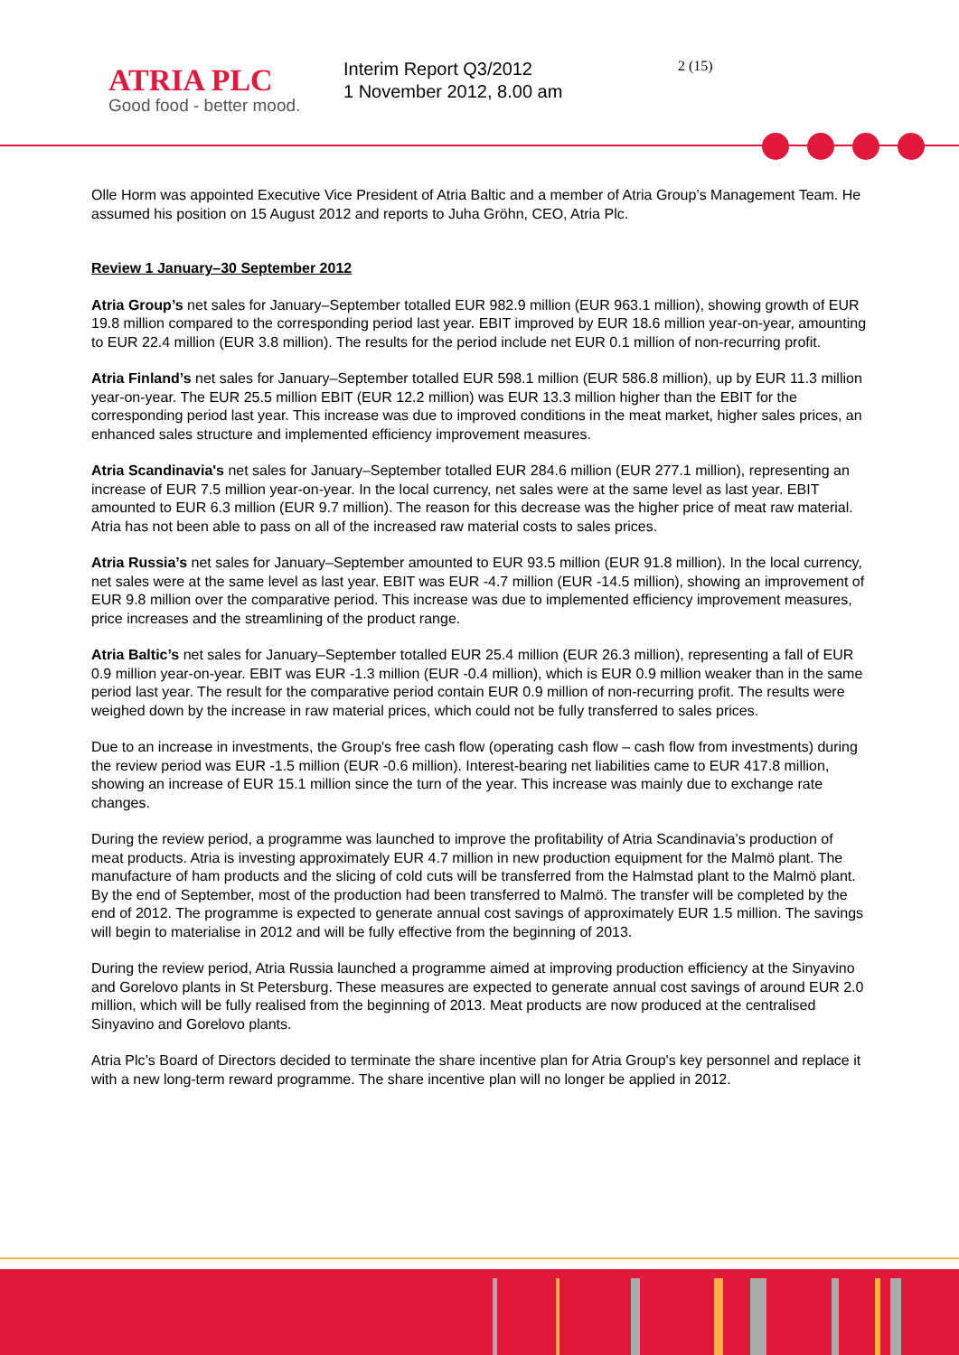ATRIA PLC
Good food - better mood.
Interim Report Q3/2012
1 November 2012, 8.00 am
2 (15)
Olle Horm was appointed Executive Vice President of Atria Baltic and a member of Atria Group’s Management Team. He assumed his position on 15 August 2012 and reports to Juha Gröhn, CEO, Atria Plc.
Review 1 January–30 September 2012
Atria Group’s net sales for January–September totalled EUR 982.9 million (EUR 963.1 million), showing growth of EUR 19.8 million compared to the corresponding period last year. EBIT improved by EUR 18.6 million year-on-year, amounting to EUR 22.4 million (EUR 3.8 million). The results for the period include net EUR 0.1 million of non-recurring profit.
Atria Finland’s net sales for January–September totalled EUR 598.1 million (EUR 586.8 million), up by EUR 11.3 million year-on-year. The EUR 25.5 million EBIT (EUR 12.2 million) was EUR 13.3 million higher than the EBIT for the corresponding period last year. This increase was due to improved conditions in the meat market, higher sales prices, an enhanced sales structure and implemented efficiency improvement measures.
Atria Scandinavia's net sales for January–September totalled EUR 284.6 million (EUR 277.1 million), representing an increase of EUR 7.5 million year-on-year. In the local currency, net sales were at the same level as last year. EBIT amounted to EUR 6.3 million (EUR 9.7 million). The reason for this decrease was the higher price of meat raw material. Atria has not been able to pass on all of the increased raw material costs to sales prices.
Atria Russia’s net sales for January–September amounted to EUR 93.5 million (EUR 91.8 million). In the local currency, net sales were at the same level as last year. EBIT was EUR -4.7 million (EUR -14.5 million), showing an improvement of EUR 9.8 million over the comparative period. This increase was due to implemented efficiency improvement measures, price increases and the streamlining of the product range.
Atria Baltic’s net sales for January–September totalled EUR 25.4 million (EUR 26.3 million), representing a fall of EUR 0.9 million year-on-year. EBIT was EUR -1.3 million (EUR -0.4 million), which is EUR 0.9 million weaker than in the same period last year. The result for the comparative period contain EUR 0.9 million of non-recurring profit. The results were weighed down by the increase in raw material prices, which could not be fully transferred to sales prices.
Due to an increase in investments, the Group's free cash flow (operating cash flow – cash flow from investments) during the review period was EUR -1.5 million (EUR -0.6 million). Interest-bearing net liabilities came to EUR 417.8 million, showing an increase of EUR 15.1 million since the turn of the year. This increase was mainly due to exchange rate changes.
During the review period, a programme was launched to improve the profitability of Atria Scandinavia’s production of meat products. Atria is investing approximately EUR 4.7 million in new production equipment for the Malmö plant. The manufacture of ham products and the slicing of cold cuts will be transferred from the Halmstad plant to the Malmö plant. By the end of September, most of the production had been transferred to Malmö. The transfer will be completed by the end of 2012. The programme is expected to generate annual cost savings of approximately EUR 1.5 million. The savings will begin to materialise in 2012 and will be fully effective from the beginning of 2013.
During the review period, Atria Russia launched a programme aimed at improving production efficiency at the Sinyavino and Gorelovo plants in St Petersburg. These measures are expected to generate annual cost savings of around EUR 2.0 million, which will be fully realised from the beginning of 2013. Meat products are now produced at the centralised Sinyavino and Gorelovo plants.
Atria Plc’s Board of Directors decided to terminate the share incentive plan for Atria Group's key personnel and replace it with a new long-term reward programme. The share incentive plan will no longer be applied in 2012.